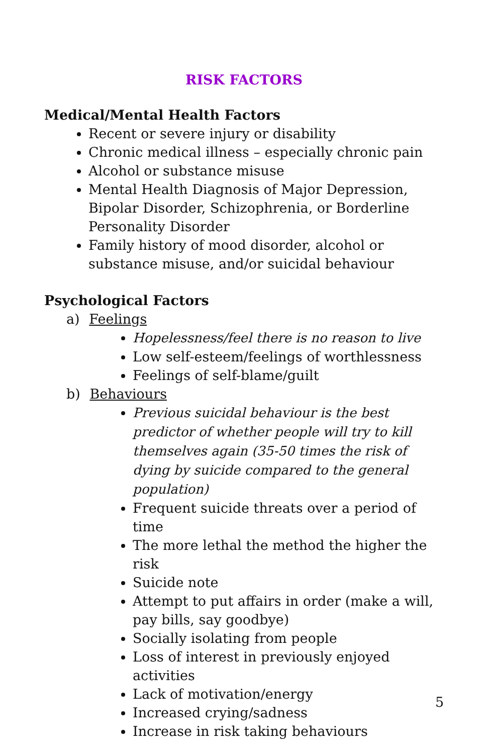RISK FACTORS
Medical/Mental Health Factors
Recent or severe injury or disability
Chronic medical illness – especially chronic pain
Alcohol or substance misuse
Mental Health Diagnosis of Major Depression, Bipolar Disorder, Schizophrenia, or Borderline Personality Disorder
Family history of mood disorder, alcohol or substance misuse, and/or suicidal behaviour
Psychological Factors
a) Feelings
Hopelessness/feel there is no reason to live
Low self-esteem/feelings of worthlessness
Feelings of self-blame/guilt
b) Behaviours
Previous suicidal behaviour is the best predictor of whether people will try to kill themselves again (35-50 times the risk of dying by suicide compared to the general population)
Frequent suicide threats over a period of time
The more lethal the method the higher the risk
Suicide note
Attempt to put affairs in order (make a will, pay bills, say goodbye)
Socially isolating from people
Loss of interest in previously enjoyed activities
Lack of motivation/energy
Increased crying/sadness
Increase in risk taking behaviours
5